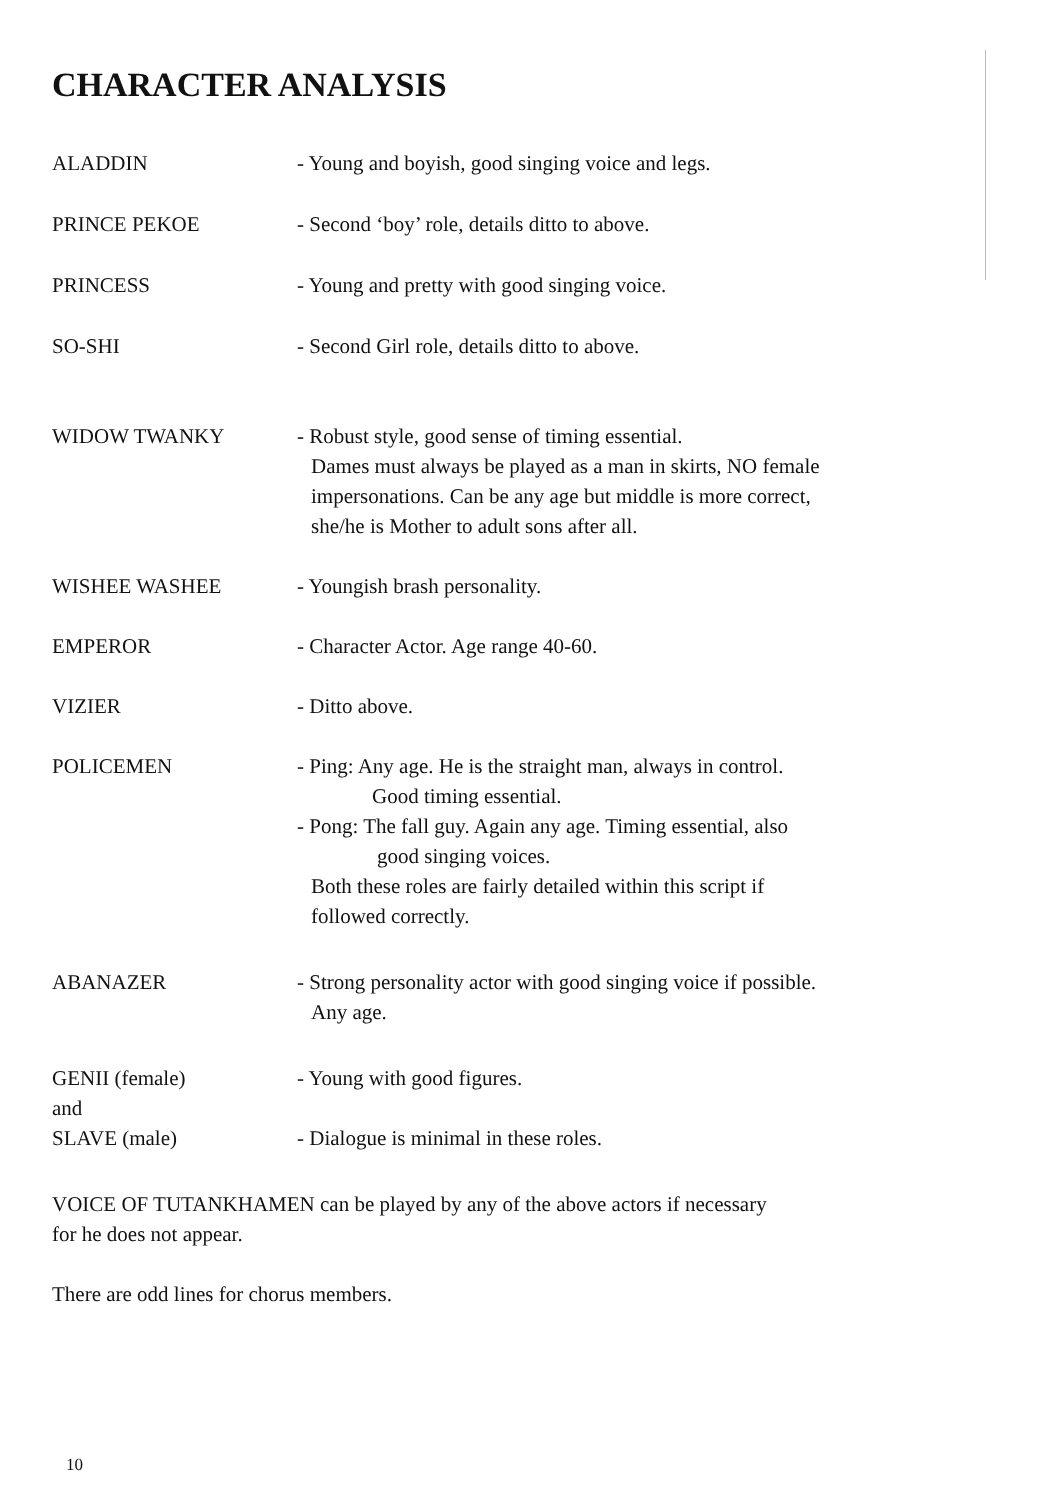CHARACTER ANALYSIS
ALADDIN - Young and boyish, good singing voice and legs.
PRINCE PEKOE - Second ‘boy’ role, details ditto to above.
PRINCESS - Young and pretty with good singing voice.
SO-SHI - Second Girl role, details ditto to above.
WIDOW TWANKY - Robust style, good sense of timing essential.
Dames must always be played as a man in skirts, NO female
impersonations. Can be any age but middle is more correct,
she/he is Mother to adult sons after all.
WISHEE WASHEE - Youngish brash personality.
EMPEROR - Character Actor. Age range 40-60.
VIZIER - Ditto above.
POLICEMEN - Ping: Any age. He is the straight man, always in control.
Good timing essential.
- Pong: The fall guy. Again any age. Timing essential, also
good singing voices.
Both these roles are fairly detailed within this script if
followed correctly.
ABANAZER - Strong personality actor with good singing voice if possible.
Any age.
GENII (female)
and
SLAVE (male)
- Young with good figures.
- Dialogue is minimal in these roles.
VOICE OF TUTANKHAMEN can be played by any of the above actors if necessary
for he does not appear.
There are odd lines for chorus members.
10